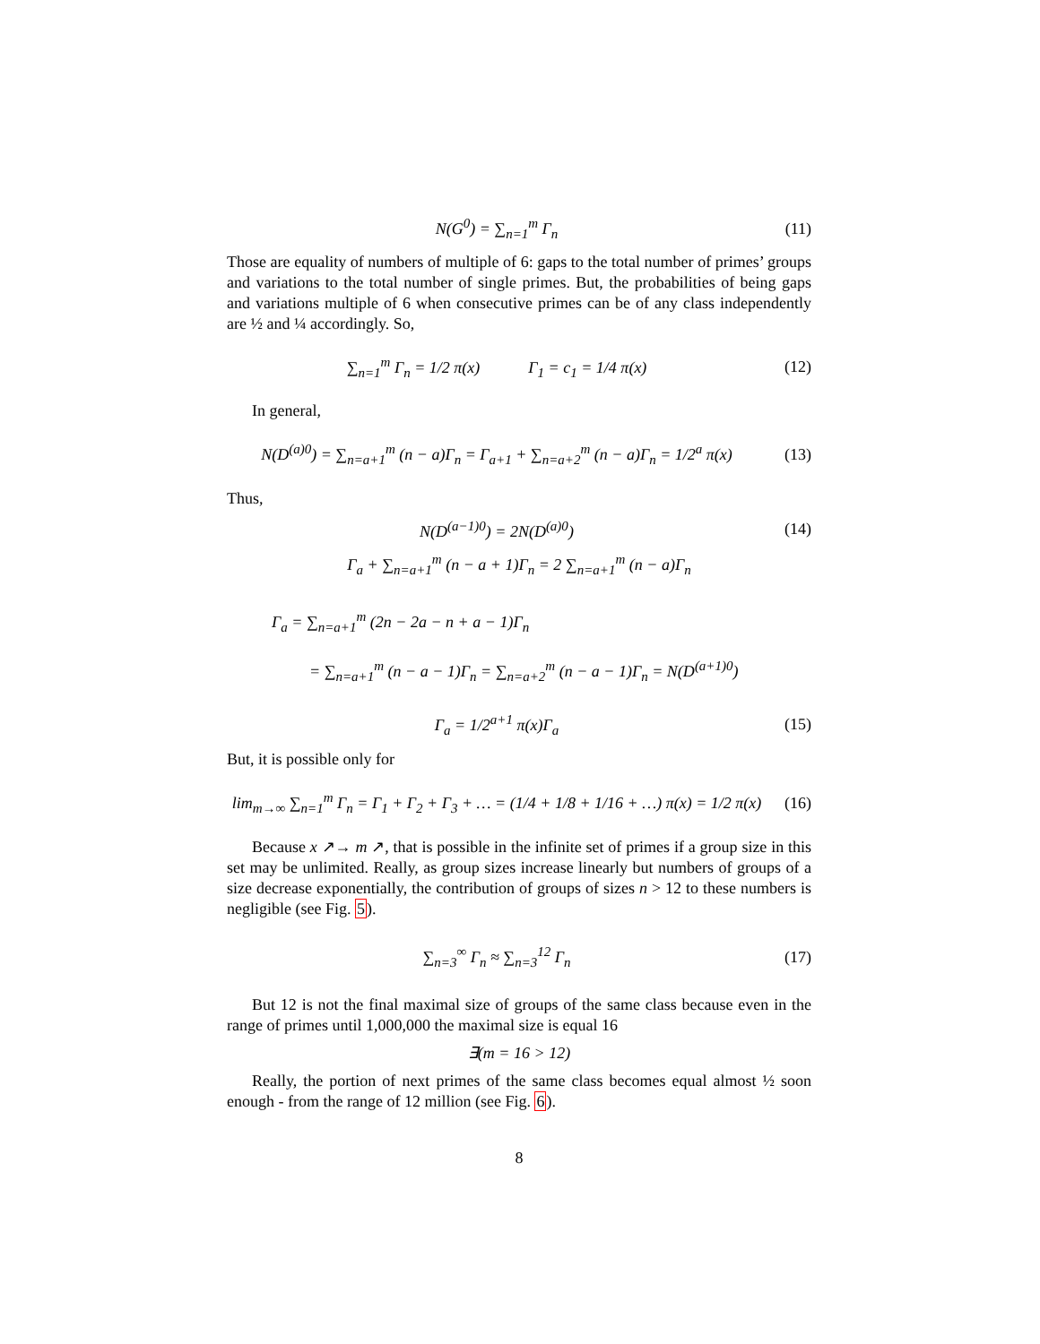N(G<sup>0</sup>) = ∑<sub>n=1</sub><sup>m</sup> Γ<sub>n</sub> (11)
Those are equality of numbers of multiple of 6: gaps to the total number of primes’ groups and variations to the total number of single primes. But, the probabilities of being gaps and variations multiple of 6 when consecutive primes can be of any class independently are ½ and ¼ accordingly. So,
∑<sub>n=1</sub><sup>m</sup> Γ<sub>n</sub> = 1/2 π(x) Γ<sub>1</sub> = c<sub>1</sub> = 1/4 π(x)
(12)
In general,
N(D<sup>(a)0</sup>) = ∑<sub>n=a+1</sub><sup>m</sup> (n − a)Γ<sub>n</sub> = Γ<sub>a+1</sub> + ∑<sub>n=a+2</sub><sup>m</sup> (n − a)Γ<sub>n</sub> = 1/2<sup>a</sup> π(x)
(13)
Thus,
N(D<sup>(a−1)0</sup>) = 2N(D<sup>(a)0</sup>) (14)
Γ<sub>a</sub> + ∑<sub>n=a+1</sub><sup>m</sup> (n − a + 1)Γ<sub>n</sub> = 2 ∑<sub>n=a+1</sub><sup>m</sup> (n − a)Γ<sub>n</sub>
Γ<sub>a</sub> = ∑<sub>n=a+1</sub><sup>m</sup> (2n − 2a − n + a − 1)Γ<sub>n</sub>
= ∑<sub>n=a+1</sub><sup>m</sup> (n − a − 1)Γ<sub>n</sub> = ∑<sub>n=a+2</sub><sup>m</sup> (n − a − 1)Γ<sub>n</sub> = N(D<sup>(a+1)0</sup>)
Γ<sub>a</sub> = 1/2<sup>a+1</sup> π(x)Γ<sub>a</sub> (15)
But, it is possible only for
lim<sub>m→∞</sub> ∑<sub>n=1</sub><sup>m</sup> Γ<sub>n</sub> = Γ<sub>1</sub> + Γ<sub>2</sub> + Γ<sub>3</sub> + … = (1/4 + 1/8 + 1/16 + …) π(x) = 1/2 π(x)
(16)
Because x ↗→ m ↗, that is possible in the infinite set of primes if a group size in this set may be unlimited. Really, as group sizes increase linearly but numbers of groups of a size decrease exponentially, the contribution of groups of sizes n > 12 to these numbers is negligible (see Fig. 5).
∑<sub>n=3</sub><sup>∞</sup> Γ<sub>n</sub> ≈ ∑<sub>n=3</sub><sup>12</sup> Γ<sub>n</sub> (17)
But 12 is not the final maximal size of groups of the same class because even in the range of primes until 1,000,000 the maximal size is equal 16
∃(m = 16 > 12)
Really, the portion of next primes of the same class becomes equal almost ½ soon enough - from the range of 12 million (see Fig. 6).
8